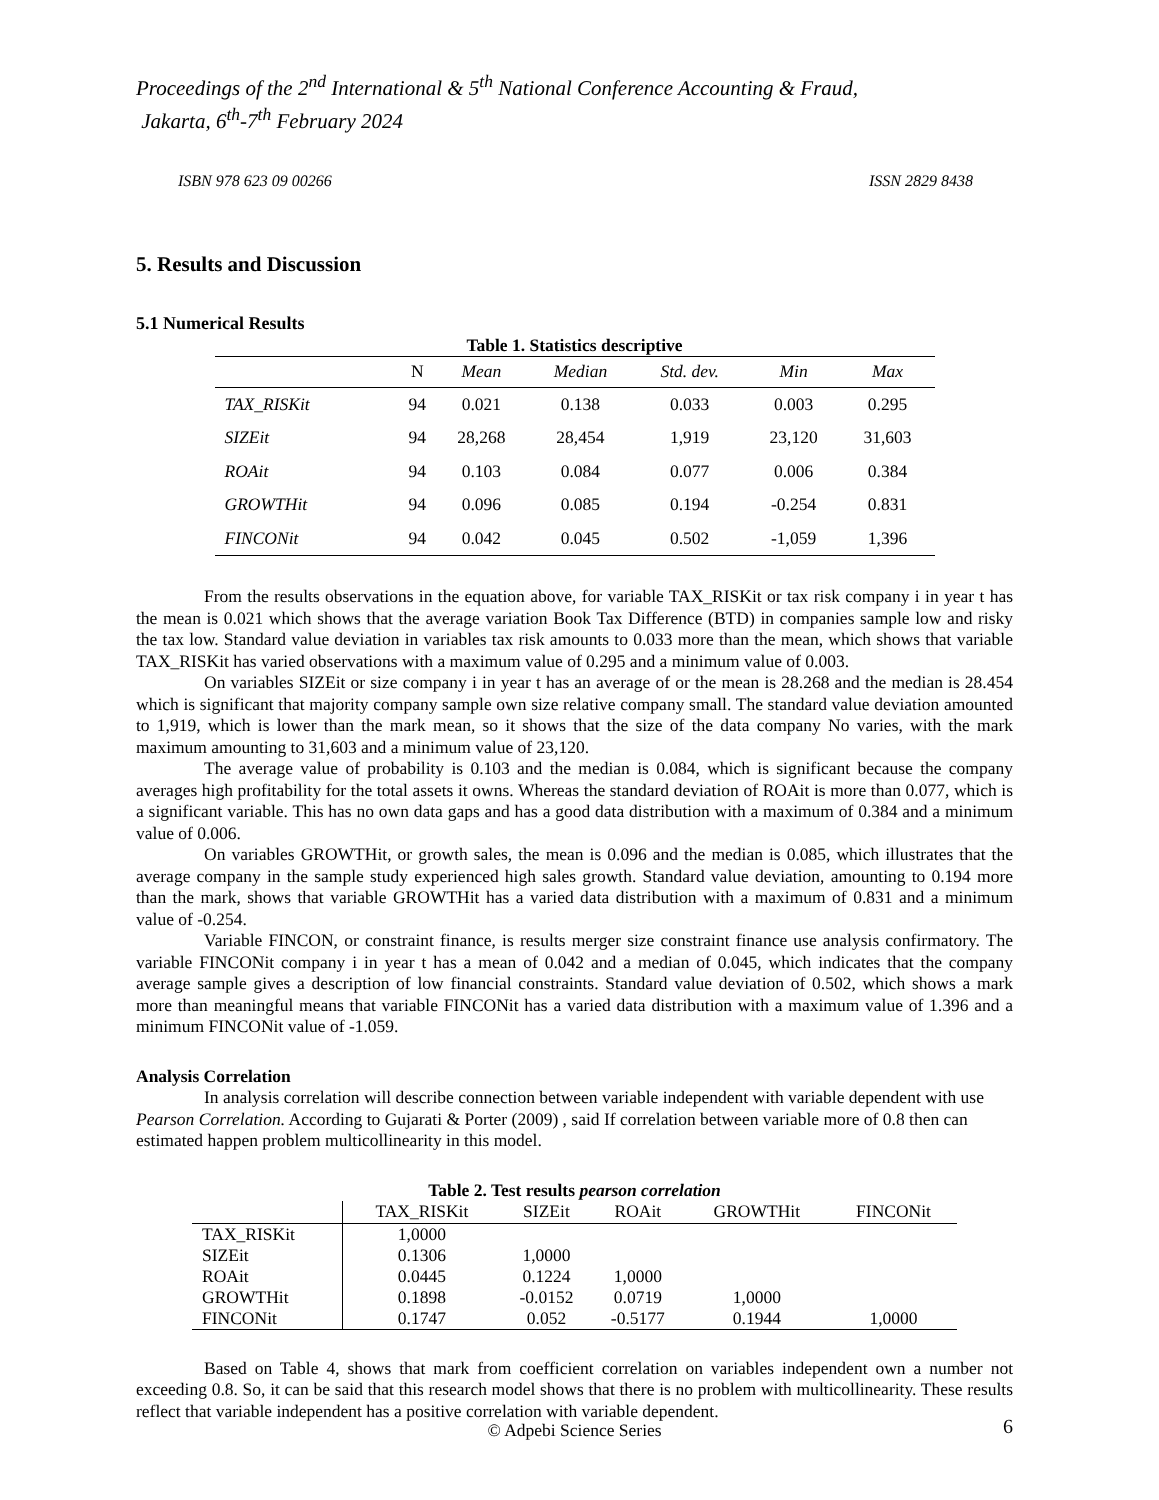Proceedings of the 2<sup>nd</sup> International & 5<sup>th</sup> National Conference Accounting & Fraud,
Jakarta, 6<sup>th</sup>-7<sup>th</sup> February 2024
ISBN 978 623 09 00266 ISSN 2829 8438
5. Results and Discussion
5.1 Numerical Results
Table 1. Statistics descriptive
| | N | Mean | Median | Std. dev. | Min | Max |
| --- | --- | --- | --- | --- | --- | --- |
| TAX_RISKit | 94 | 0.021 | 0.138 | 0.033 | 0.003 | 0.295 |
| SIZEit | 94 | 28,268 | 28,454 | 1,919 | 23,120 | 31,603 |
| ROAit | 94 | 0.103 | 0.084 | 0.077 | 0.006 | 0.384 |
| GROWTHit | 94 | 0.096 | 0.085 | 0.194 | -0.254 | 0.831 |
| FINCONit | 94 | 0.042 | 0.045 | 0.502 | -1,059 | 1,396 |
From the results observations in the equation above, for variable TAX_RISKit or tax risk company i in year t has the mean is 0.021 which shows that the average variation Book Tax Difference (BTD) in companies sample low and risky the tax low. Standard value deviation in variables tax risk amounts to 0.033 more than the mean, which shows that variable TAX_RISKit has varied observations with a maximum value of 0.295 and a minimum value of 0.003.
On variables SIZEit or size company i in year t has an average of or the mean is 28.268 and the median is 28.454 which is significant that majority company sample own size relative company small. The standard value deviation amounted to 1,919, which is lower than the mark mean, so it shows that the size of the data company No varies, with the mark maximum amounting to 31,603 and a minimum value of 23,120.
The average value of probability is 0.103 and the median is 0.084, which is significant because the company averages high profitability for the total assets it owns. Whereas the standard deviation of ROAit is more than 0.077, which is a significant variable. This has no own data gaps and has a good data distribution with a maximum of 0.384 and a minimum value of 0.006.
On variables GROWTHit, or growth sales, the mean is 0.096 and the median is 0.085, which illustrates that the average company in the sample study experienced high sales growth. Standard value deviation, amounting to 0.194 more than the mark, shows that variable GROWTHit has a varied data distribution with a maximum of 0.831 and a minimum value of -0.254.
Variable FINCON, or constraint finance, is results merger size constraint finance use analysis confirmatory. The variable FINCONit company i in year t has a mean of 0.042 and a median of 0.045, which indicates that the company average sample gives a description of low financial constraints. Standard value deviation of 0.502, which shows a mark more than meaningful means that variable FINCONit has a varied data distribution with a maximum value of 1.396 and a minimum FINCONit value of -1.059.
Analysis Correlation
In analysis correlation will describe connection between variable independent with variable dependent with use Pearson Correlation. According to Gujarati & Porter (2009) , said If correlation between variable more of 0.8 then can estimated happen problem multicollinearity in this model.
Table 2. Test results pearson correlation
| | TAX_RISKit | SIZEit | ROAit | GROWTHit | FINCONit |
| --- | --- | --- | --- | --- | --- |
| TAX_RISKit | 1,0000 | | | | |
| SIZEit | 0.1306 | 1,0000 | | | |
| ROAit | 0.0445 | 0.1224 | 1,0000 | | |
| GROWTHit | 0.1898 | -0.0152 | 0.0719 | 1,0000 | |
| FINCONit | 0.1747 | 0.052 | -0.5177 | 0.1944 | 1,0000 |
Based on Table 4, shows that mark from coefficient correlation on variables independent own a number not exceeding 0.8. So, it can be said that this research model shows that there is no problem with multicollinearity. These results reflect that variable independent has a positive correlation with variable dependent.
© Adpebi Science Series 6